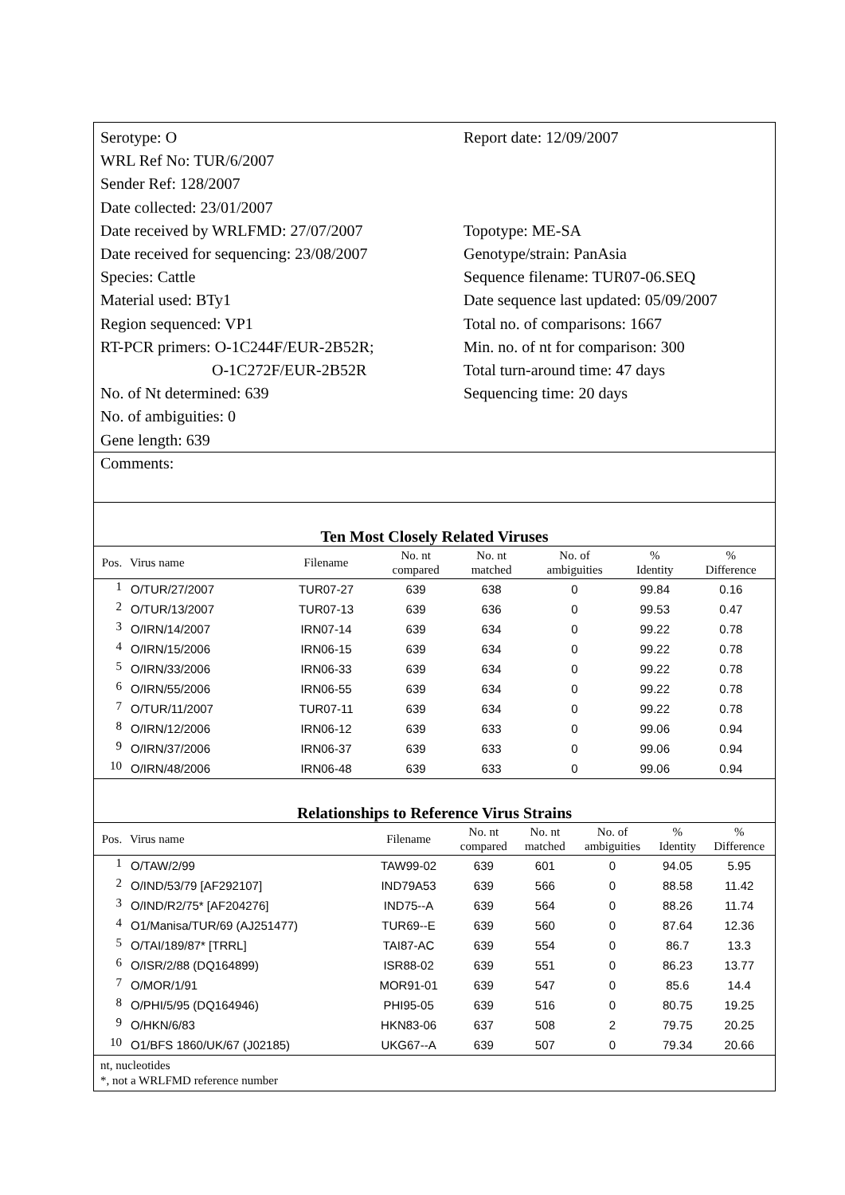Serotype: O
WRL Ref No: TUR/6/2007
Sender Ref: 128/2007
Date collected: 23/01/2007
Date received by WRLFMD: 27/07/2007
Date received for sequencing: 23/08/2007
Species: Cattle
Material used: BTy1
Region sequenced: VP1
RT-PCR primers: O-1C244F/EUR-2B52R;
O-1C272F/EUR-2B52R
No. of Nt determined: 639
No. of ambiguities: 0
Gene length: 639
Report date: 12/09/2007
Topotype: ME-SA
Genotype/strain: PanAsia
Sequence filename: TUR07-06.SEQ
Date sequence last updated: 05/09/2007
Total no. of comparisons: 1667
Min. no. of nt for comparison: 300
Total turn-around time: 47 days
Sequencing time: 20 days
Comments:
Ten Most Closely Related Viruses
| Pos. | Virus name | Filename | No. nt compared | No. nt matched | No. of ambiguities | % Identity | % Difference |
| --- | --- | --- | --- | --- | --- | --- | --- |
| 1 | O/TUR/27/2007 | TUR07-27 | 639 | 638 | 0 | 99.84 | 0.16 |
| 2 | O/TUR/13/2007 | TUR07-13 | 639 | 636 | 0 | 99.53 | 0.47 |
| 3 | O/IRN/14/2007 | IRN07-14 | 639 | 634 | 0 | 99.22 | 0.78 |
| 4 | O/IRN/15/2006 | IRN06-15 | 639 | 634 | 0 | 99.22 | 0.78 |
| 5 | O/IRN/33/2006 | IRN06-33 | 639 | 634 | 0 | 99.22 | 0.78 |
| 6 | O/IRN/55/2006 | IRN06-55 | 639 | 634 | 0 | 99.22 | 0.78 |
| 7 | O/TUR/11/2007 | TUR07-11 | 639 | 634 | 0 | 99.22 | 0.78 |
| 8 | O/IRN/12/2006 | IRN06-12 | 639 | 633 | 0 | 99.06 | 0.94 |
| 9 | O/IRN/37/2006 | IRN06-37 | 639 | 633 | 0 | 99.06 | 0.94 |
| 10 | O/IRN/48/2006 | IRN06-48 | 639 | 633 | 0 | 99.06 | 0.94 |
Relationships to Reference Virus Strains
| Pos. | Virus name | Filename | No. nt compared | No. nt matched | No. of ambiguities | % Identity | % Difference |
| --- | --- | --- | --- | --- | --- | --- | --- |
| 1 | O/TAW/2/99 | TAW99-02 | 639 | 601 | 0 | 94.05 | 5.95 |
| 2 | O/IND/53/79 [AF292107] | IND79A53 | 639 | 566 | 0 | 88.58 | 11.42 |
| 3 | O/IND/R2/75* [AF204276] | IND75--A | 639 | 564 | 0 | 88.26 | 11.74 |
| 4 | O1/Manisa/TUR/69 (AJ251477) | TUR69--E | 639 | 560 | 0 | 87.64 | 12.36 |
| 5 | O/TAI/189/87* [TRRL] | TAI87-AC | 639 | 554 | 0 | 86.7 | 13.3 |
| 6 | O/ISR/2/88 (DQ164899) | ISR88-02 | 639 | 551 | 0 | 86.23 | 13.77 |
| 7 | O/MOR/1/91 | MOR91-01 | 639 | 547 | 0 | 85.6 | 14.4 |
| 8 | O/PHI/5/95 (DQ164946) | PHI95-05 | 639 | 516 | 0 | 80.75 | 19.25 |
| 9 | O/HKN/6/83 | HKN83-06 | 637 | 508 | 2 | 79.75 | 20.25 |
| 10 | O1/BFS 1860/UK/67 (J02185) | UKG67--A | 639 | 507 | 0 | 79.34 | 20.66 |
nt, nucleotides
*, not a WRLFMD reference number